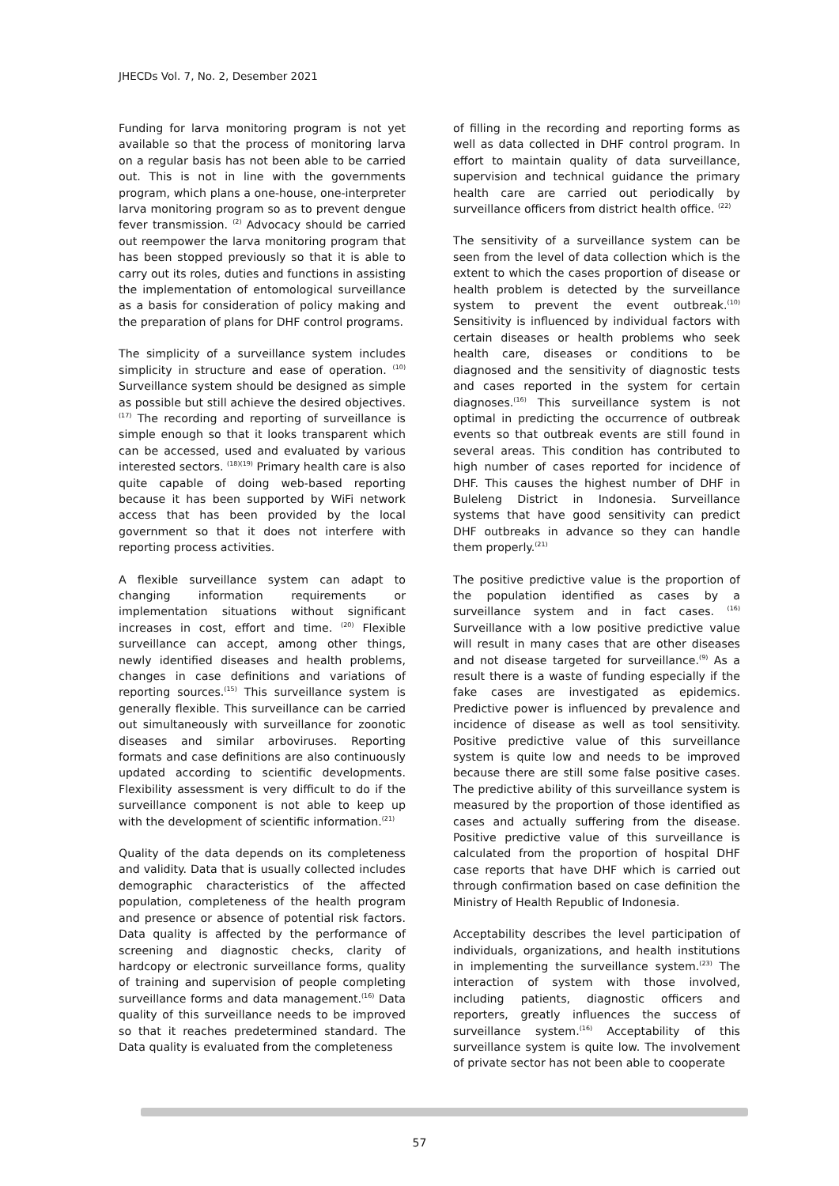JHECDs Vol. 7, No. 2, Desember 2021
Funding for larva monitoring program is not yet available so that the process of monitoring larva on a regular basis has not been able to be carried out. This is not in line with the governments program, which plans a one-house, one-interpreter larva monitoring program so as to prevent dengue fever transmission. <sup>(2)</sup> Advocacy should be carried out reempower the larva monitoring program that has been stopped previously so that it is able to carry out its roles, duties and functions in assisting the implementation of entomological surveillance as a basis for consideration of policy making and the preparation of plans for DHF control programs.
The simplicity of a surveillance system includes simplicity in structure and ease of operation. <sup>(10)</sup> Surveillance system should be designed as simple as possible but still achieve the desired objectives. <sup>(17)</sup> The recording and reporting of surveillance is simple enough so that it looks transparent which can be accessed, used and evaluated by various interested sectors. <sup>(18)(19)</sup> Primary health care is also quite capable of doing web-based reporting because it has been supported by WiFi network access that has been provided by the local government so that it does not interfere with reporting process activities.
A flexible surveillance system can adapt to changing information requirements or implementation situations without significant increases in cost, effort and time. <sup>(20)</sup> Flexible surveillance can accept, among other things, newly identified diseases and health problems, changes in case definitions and variations of reporting sources.<sup>(15)</sup> This surveillance system is generally flexible. This surveillance can be carried out simultaneously with surveillance for zoonotic diseases and similar arboviruses. Reporting formats and case definitions are also continuously updated according to scientific developments. Flexibility assessment is very difficult to do if the surveillance component is not able to keep up with the development of scientific information.<sup>(21)</sup>
Quality of the data depends on its completeness and validity. Data that is usually collected includes demographic characteristics of the affected population, completeness of the health program and presence or absence of potential risk factors. Data quality is affected by the performance of screening and diagnostic checks, clarity of hardcopy or electronic surveillance forms, quality of training and supervision of people completing surveillance forms and data management.<sup>(16)</sup> Data quality of this surveillance needs to be improved so that it reaches predetermined standard. The Data quality is evaluated from the completeness
of filling in the recording and reporting forms as well as data collected in DHF control program. In effort to maintain quality of data surveillance, supervision and technical guidance the primary health care are carried out periodically by surveillance officers from district health office. <sup>(22)</sup>
The sensitivity of a surveillance system can be seen from the level of data collection which is the extent to which the cases proportion of disease or health problem is detected by the surveillance system to prevent the event outbreak.<sup>(10)</sup> Sensitivity is influenced by individual factors with certain diseases or health problems who seek health care, diseases or conditions to be diagnosed and the sensitivity of diagnostic tests and cases reported in the system for certain diagnoses.<sup>(16)</sup> This surveillance system is not optimal in predicting the occurrence of outbreak events so that outbreak events are still found in several areas. This condition has contributed to high number of cases reported for incidence of DHF. This causes the highest number of DHF in Buleleng District in Indonesia. Surveillance systems that have good sensitivity can predict DHF outbreaks in advance so they can handle them properly.<sup>(21)</sup>
The positive predictive value is the proportion of the population identified as cases by a surveillance system and in fact cases. <sup>(16)</sup> Surveillance with a low positive predictive value will result in many cases that are other diseases and not disease targeted for surveillance.<sup>(9)</sup> As a result there is a waste of funding especially if the fake cases are investigated as epidemics. Predictive power is influenced by prevalence and incidence of disease as well as tool sensitivity. Positive predictive value of this surveillance system is quite low and needs to be improved because there are still some false positive cases. The predictive ability of this surveillance system is measured by the proportion of those identified as cases and actually suffering from the disease. Positive predictive value of this surveillance is calculated from the proportion of hospital DHF case reports that have DHF which is carried out through confirmation based on case definition the Ministry of Health Republic of Indonesia.
Acceptability describes the level participation of individuals, organizations, and health institutions in implementing the surveillance system.<sup>(23)</sup> The interaction of system with those involved, including patients, diagnostic officers and reporters, greatly influences the success of surveillance system.<sup>(16)</sup> Acceptability of this surveillance system is quite low. The involvement of private sector has not been able to cooperate
57